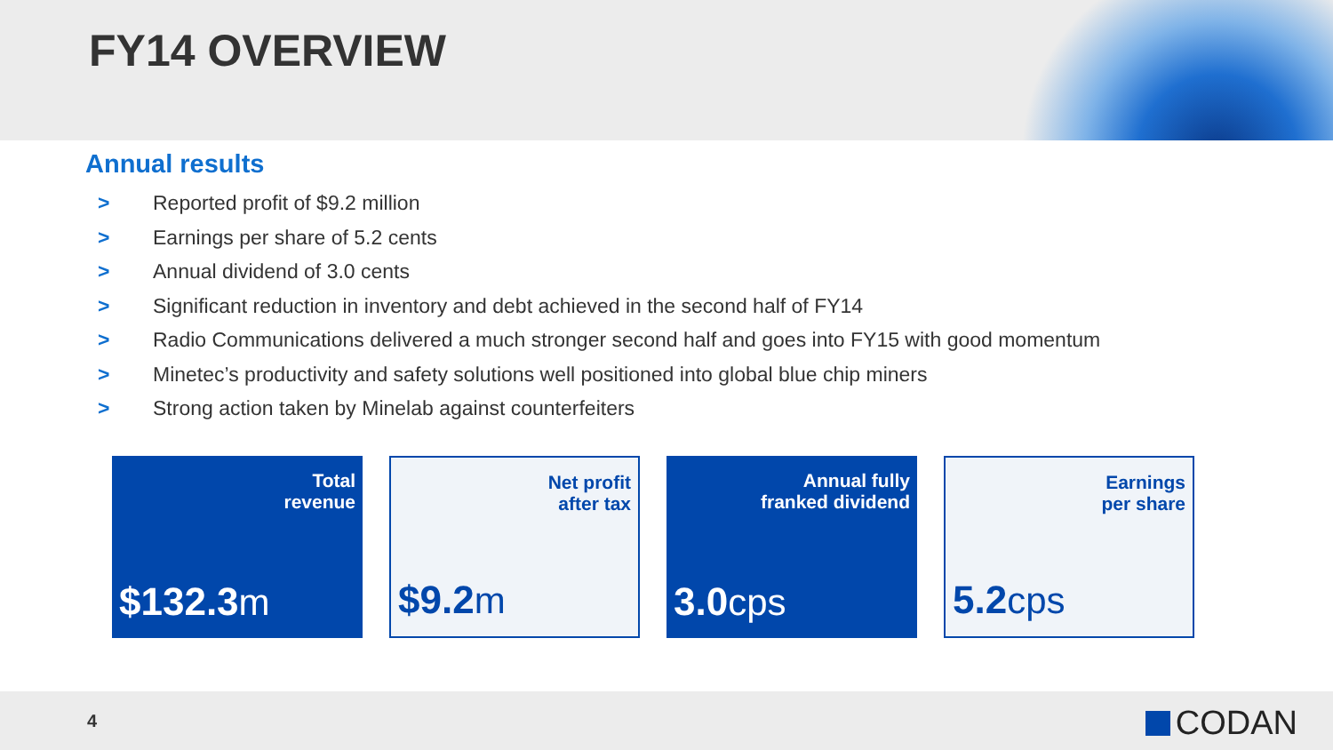FY14 OVERVIEW
Annual results
> Reported profit of $9.2 million
> Earnings per share of 5.2 cents
> Annual dividend of 3.0 cents
> Significant reduction in inventory and debt achieved in the second half of FY14
> Radio Communications delivered a much stronger second half and goes into FY15 with good momentum
> Minetec’s productivity and safety solutions well positioned into global blue chip miners
> Strong action taken by Minelab against counterfeiters
Total
revenue
$132.3m
Net profit
after tax
$9.2m
Annual fully
franked dividend
3.0cps
Earnings
per share
5.2cps
4 CODAN